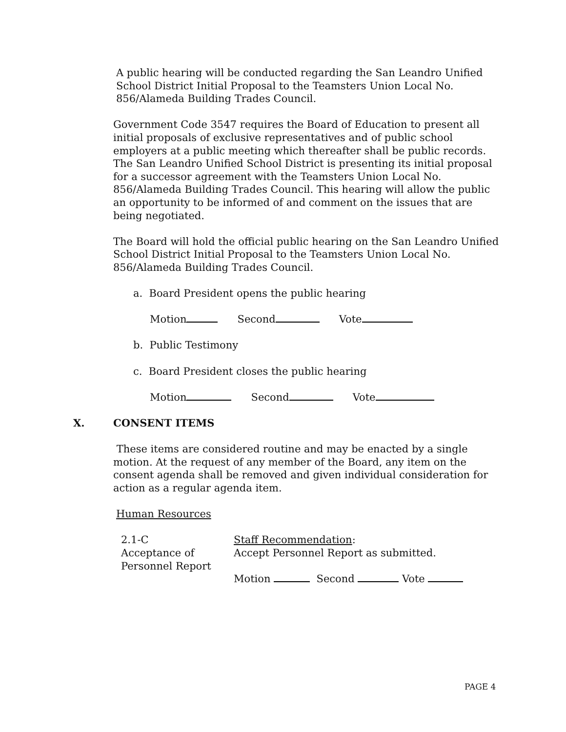A public hearing will be conducted regarding the San Leandro Unified School District Initial Proposal to the Teamsters Union Local No. 856/Alameda Building Trades Council.
Government Code 3547 requires the Board of Education to present all initial proposals of exclusive representatives and of public school employers at a public meeting which thereafter shall be public records. The San Leandro Unified School District is presenting its initial proposal for a successor agreement with the Teamsters Union Local No. 856/Alameda Building Trades Council. This hearing will allow the public an opportunity to be informed of and comment on the issues that are being negotiated.
The Board will hold the official public hearing on the San Leandro Unified School District Initial Proposal to the Teamsters Union Local No. 856/Alameda Building Trades Council.
a. Board President opens the public hearing
Motion Second Vote
b. Public Testimony
c. Board President closes the public hearing
Motion Second Vote
X. CONSENT ITEMS
These items are considered routine and may be enacted by a single motion. At the request of any member of the Board, any item on the consent agenda shall be removed and given individual consideration for action as a regular agenda item.
Human Resources
2.1-C
Acceptance of
Personnel Report
Staff Recommendation:
Accept Personnel Report as submitted.
Motion Second Vote
PAGE 4